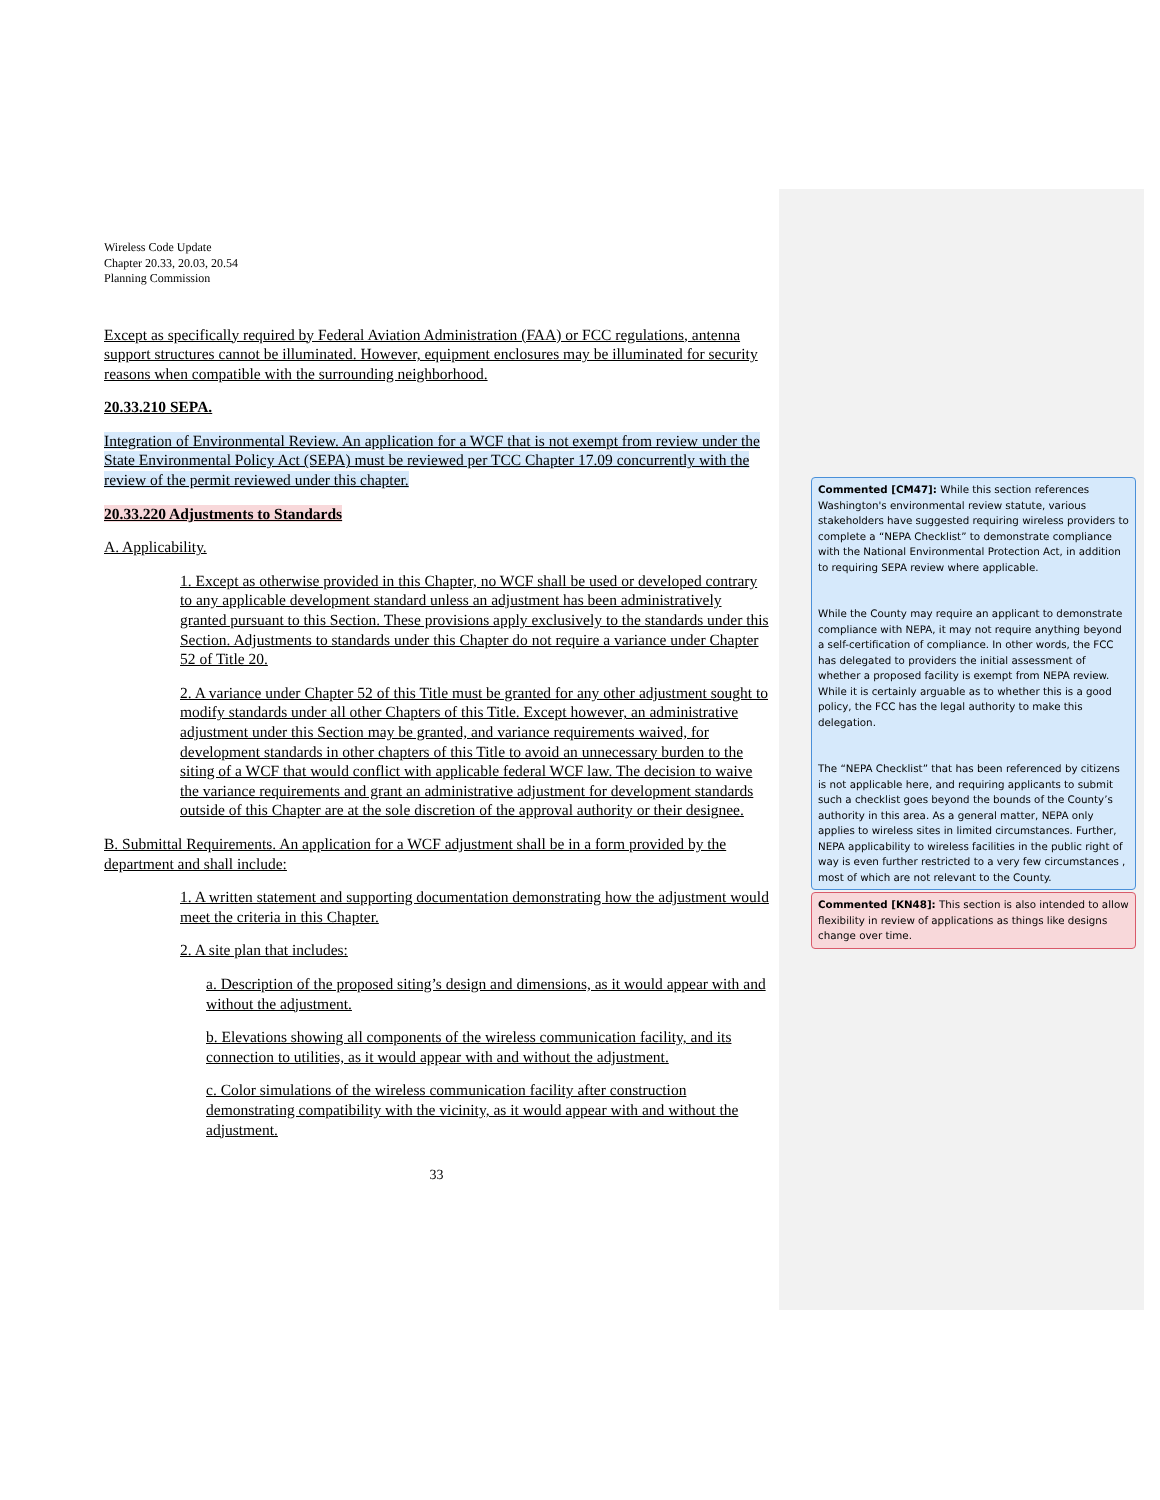Wireless Code Update
Chapter 20.33, 20.03, 20.54
Planning Commission
Except as specifically required by Federal Aviation Administration (FAA) or FCC regulations, antenna support structures cannot be illuminated. However, equipment enclosures may be illuminated for security reasons when compatible with the surrounding neighborhood.
20.33.210 SEPA.
Integration of Environmental Review. An application for a WCF that is not exempt from review under the State Environmental Policy Act (SEPA) must be reviewed per TCC Chapter 17.09 concurrently with the review of the permit reviewed under this chapter.
20.33.220 Adjustments to Standards
A. Applicability.
1. Except as otherwise provided in this Chapter, no WCF shall be used or developed contrary to any applicable development standard unless an adjustment has been administratively granted pursuant to this Section. These provisions apply exclusively to the standards under this Section. Adjustments to standards under this Chapter do not require a variance under Chapter 52 of Title 20.
2. A variance under Chapter 52 of this Title must be granted for any other adjustment sought to modify standards under all other Chapters of this Title. Except however, an administrative adjustment under this Section may be granted, and variance requirements waived, for development standards in other chapters of this Title to avoid an unnecessary burden to the siting of a WCF that would conflict with applicable federal WCF law. The decision to waive the variance requirements and grant an administrative adjustment for development standards outside of this Chapter are at the sole discretion of the approval authority or their designee.
B. Submittal Requirements. An application for a WCF adjustment shall be in a form provided by the department and shall include:
1. A written statement and supporting documentation demonstrating how the adjustment would meet the criteria in this Chapter.
2. A site plan that includes:
a. Description of the proposed siting’s design and dimensions, as it would appear with and without the adjustment.
b. Elevations showing all components of the wireless communication facility, and its connection to utilities, as it would appear with and without the adjustment.
c. Color simulations of the wireless communication facility after construction demonstrating compatibility with the vicinity, as it would appear with and without the adjustment.
33
Commented [CM47]: While this section references Washington's environmental review statute, various stakeholders have suggested requiring wireless providers to complete a “NEPA Checklist” to demonstrate compliance with the National Environmental Protection Act, in addition to requiring SEPA review where applicable.
While the County may require an applicant to demonstrate compliance with NEPA, it may not require anything beyond a self-certification of compliance. In other words, the FCC has delegated to providers the initial assessment of whether a proposed facility is exempt from NEPA review. While it is certainly arguable as to whether this is a good policy, the FCC has the legal authority to make this delegation.
The “NEPA Checklist” that has been referenced by citizens is not applicable here, and requiring applicants to submit such a checklist goes beyond the bounds of the County’s authority in this area. As a general matter, NEPA only applies to wireless sites in limited circumstances. Further, NEPA applicability to wireless facilities in the public right of way is even further restricted to a very few circumstances , most of which are not relevant to the County.
Commented [KN48]: This section is also intended to allow flexibility in review of applications as things like designs change over time.